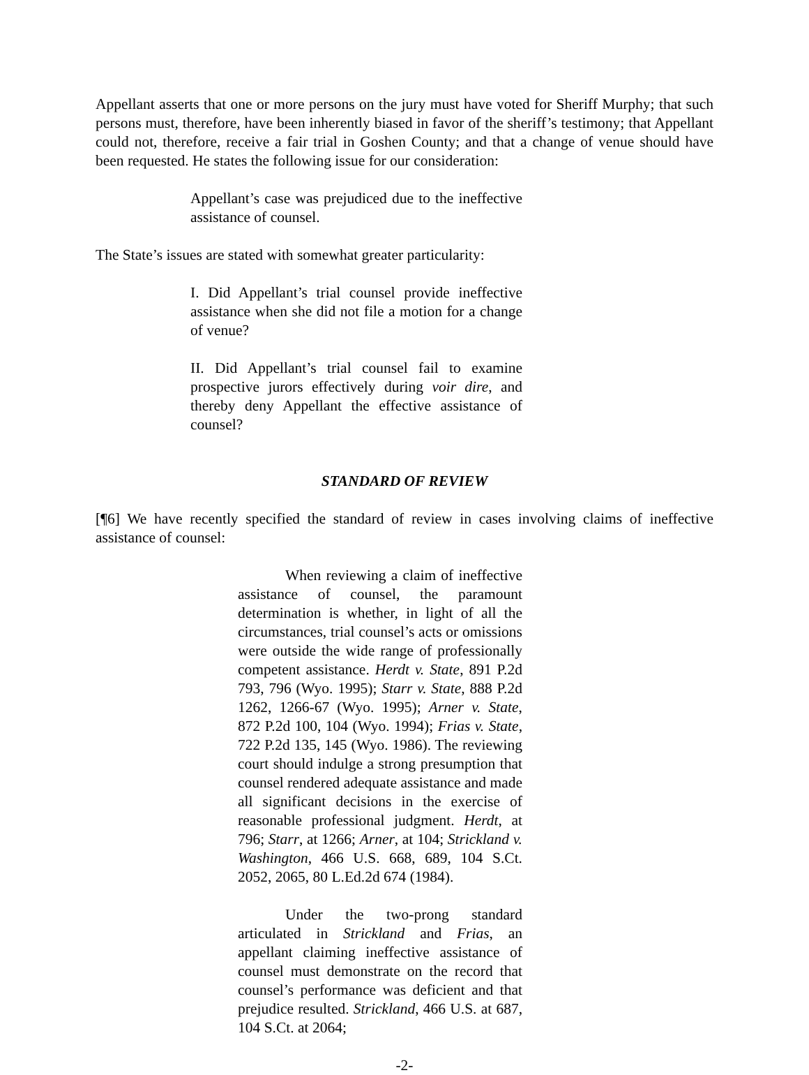Appellant asserts that one or more persons on the jury must have voted for Sheriff Murphy; that such persons must, therefore, have been inherently biased in favor of the sheriff’s testimony; that Appellant could not, therefore, receive a fair trial in Goshen County; and that a change of venue should have been requested. He states the following issue for our consideration:
Appellant’s case was prejudiced due to the ineffective assistance of counsel.
The State’s issues are stated with somewhat greater particularity:
I. Did Appellant’s trial counsel provide ineffective assistance when she did not file a motion for a change of venue?
II. Did Appellant’s trial counsel fail to examine prospective jurors effectively during voir dire, and thereby deny Appellant the effective assistance of counsel?
STANDARD OF REVIEW
[¶6] We have recently specified the standard of review in cases involving claims of ineffective assistance of counsel:
When reviewing a claim of ineffective assistance of counsel, the paramount determination is whether, in light of all the circumstances, trial counsel’s acts or omissions were outside the wide range of professionally competent assistance. Herdt v. State, 891 P.2d 793, 796 (Wyo. 1995); Starr v. State, 888 P.2d 1262, 1266-67 (Wyo. 1995); Arner v. State, 872 P.2d 100, 104 (Wyo. 1994); Frias v. State, 722 P.2d 135, 145 (Wyo. 1986). The reviewing court should indulge a strong presumption that counsel rendered adequate assistance and made all significant decisions in the exercise of reasonable professional judgment. Herdt, at 796; Starr, at 1266; Arner, at 104; Strickland v. Washington, 466 U.S. 668, 689, 104 S.Ct. 2052, 2065, 80 L.Ed.2d 674 (1984).
Under the two-prong standard articulated in Strickland and Frias, an appellant claiming ineffective assistance of counsel must demonstrate on the record that counsel’s performance was deficient and that prejudice resulted. Strickland, 466 U.S. at 687, 104 S.Ct. at 2064;
-2-